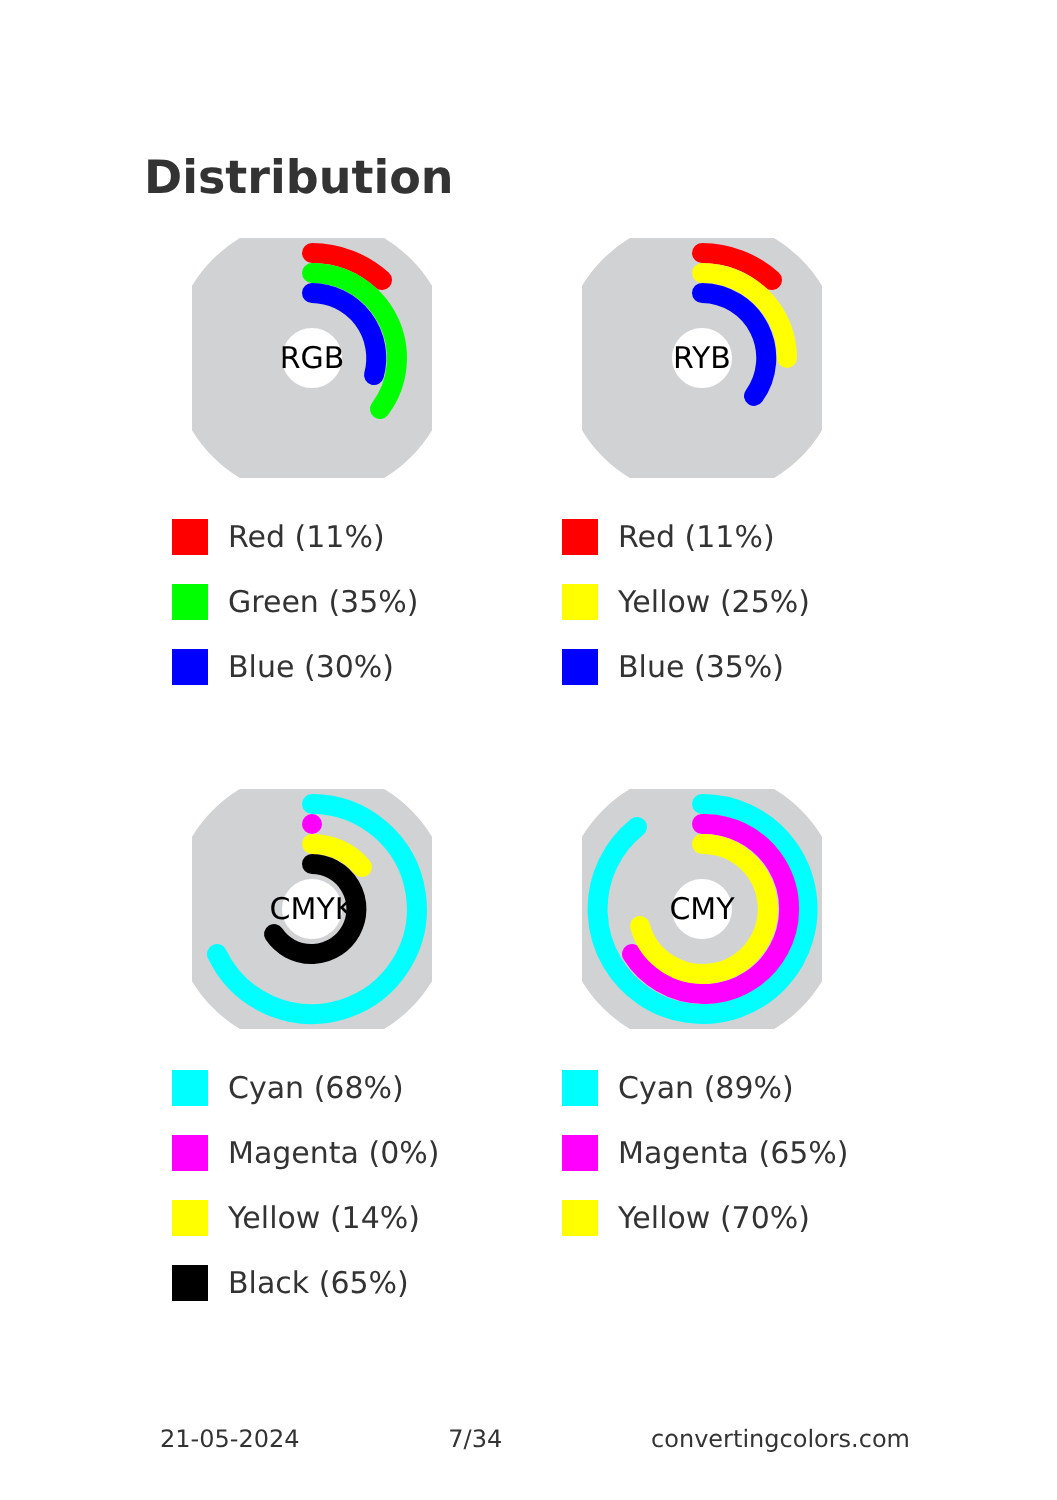Distribution
RGB
Red (11%)
Green (35%)
Blue (30%)
RYB
Red (11%)
Yellow (25%)
Blue (35%)
CMYK
Cyan (68%)
Magenta (0%)
Yellow (14%)
Black (65%)
CMY
Cyan (89%)
Magenta (65%)
Yellow (70%)
21-05-2024 7/34 convertingcolors.com